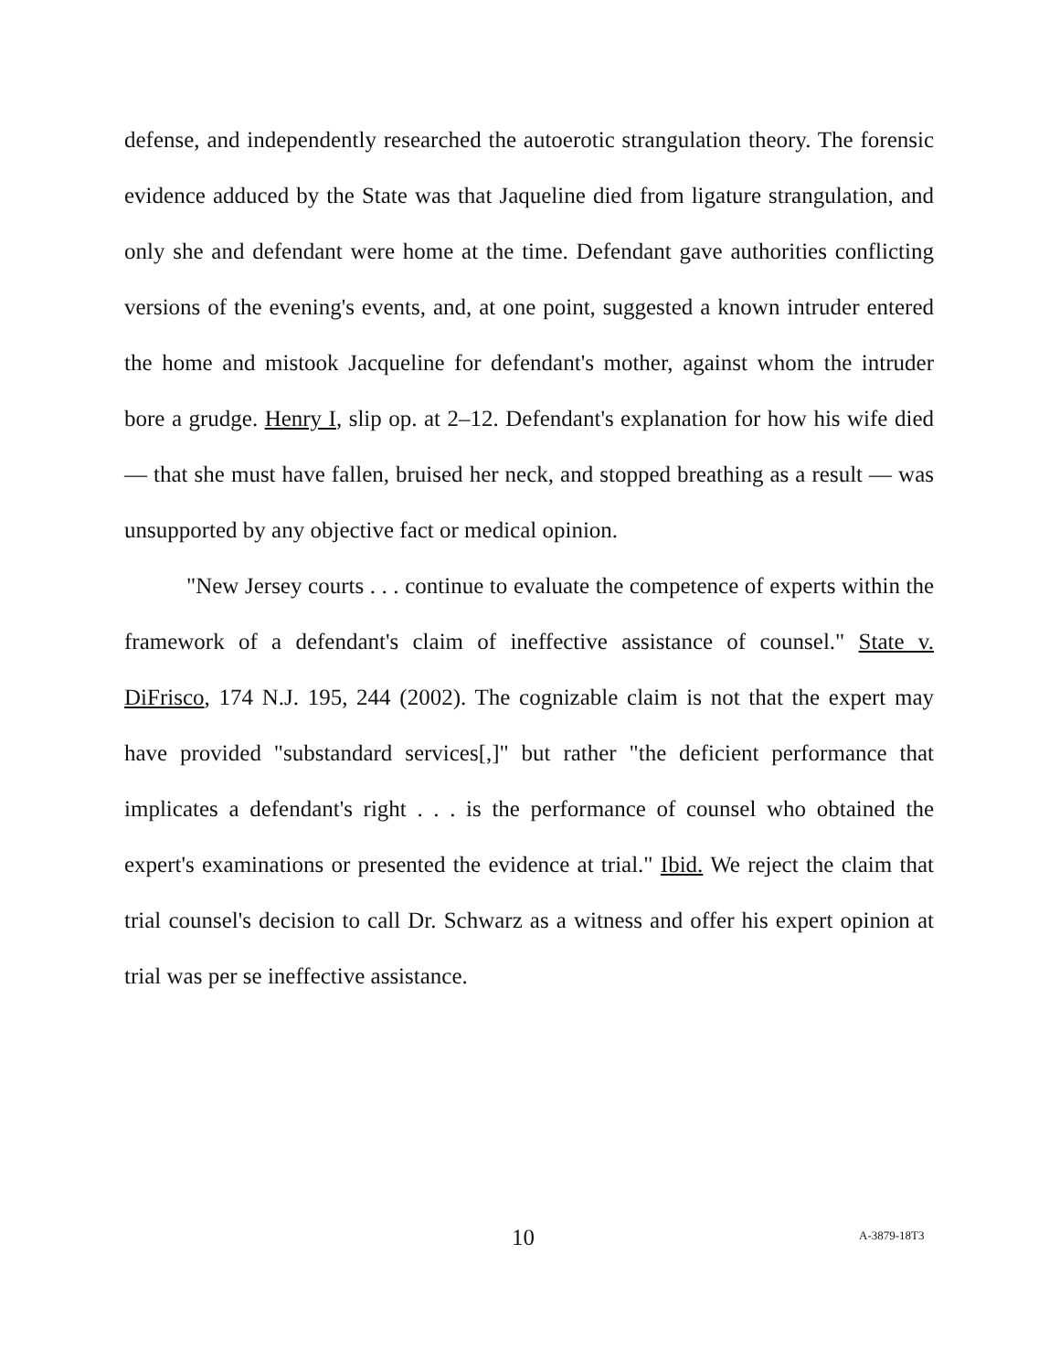defense, and independently researched the autoerotic strangulation theory. The forensic evidence adduced by the State was that Jaqueline died from ligature strangulation, and only she and defendant were home at the time. Defendant gave authorities conflicting versions of the evening's events, and, at one point, suggested a known intruder entered the home and mistook Jacqueline for defendant's mother, against whom the intruder bore a grudge. Henry I, slip op. at 2–12. Defendant's explanation for how his wife died — that she must have fallen, bruised her neck, and stopped breathing as a result — was unsupported by any objective fact or medical opinion.
"New Jersey courts . . . continue to evaluate the competence of experts within the framework of a defendant's claim of ineffective assistance of counsel." State v. DiFrisco, 174 N.J. 195, 244 (2002). The cognizable claim is not that the expert may have provided "substandard services[,]" but rather "the deficient performance that implicates a defendant's right . . . is the performance of counsel who obtained the expert's examinations or presented the evidence at trial." Ibid. We reject the claim that trial counsel's decision to call Dr. Schwarz as a witness and offer his expert opinion at trial was per se ineffective assistance.
10 A-3879-18T3